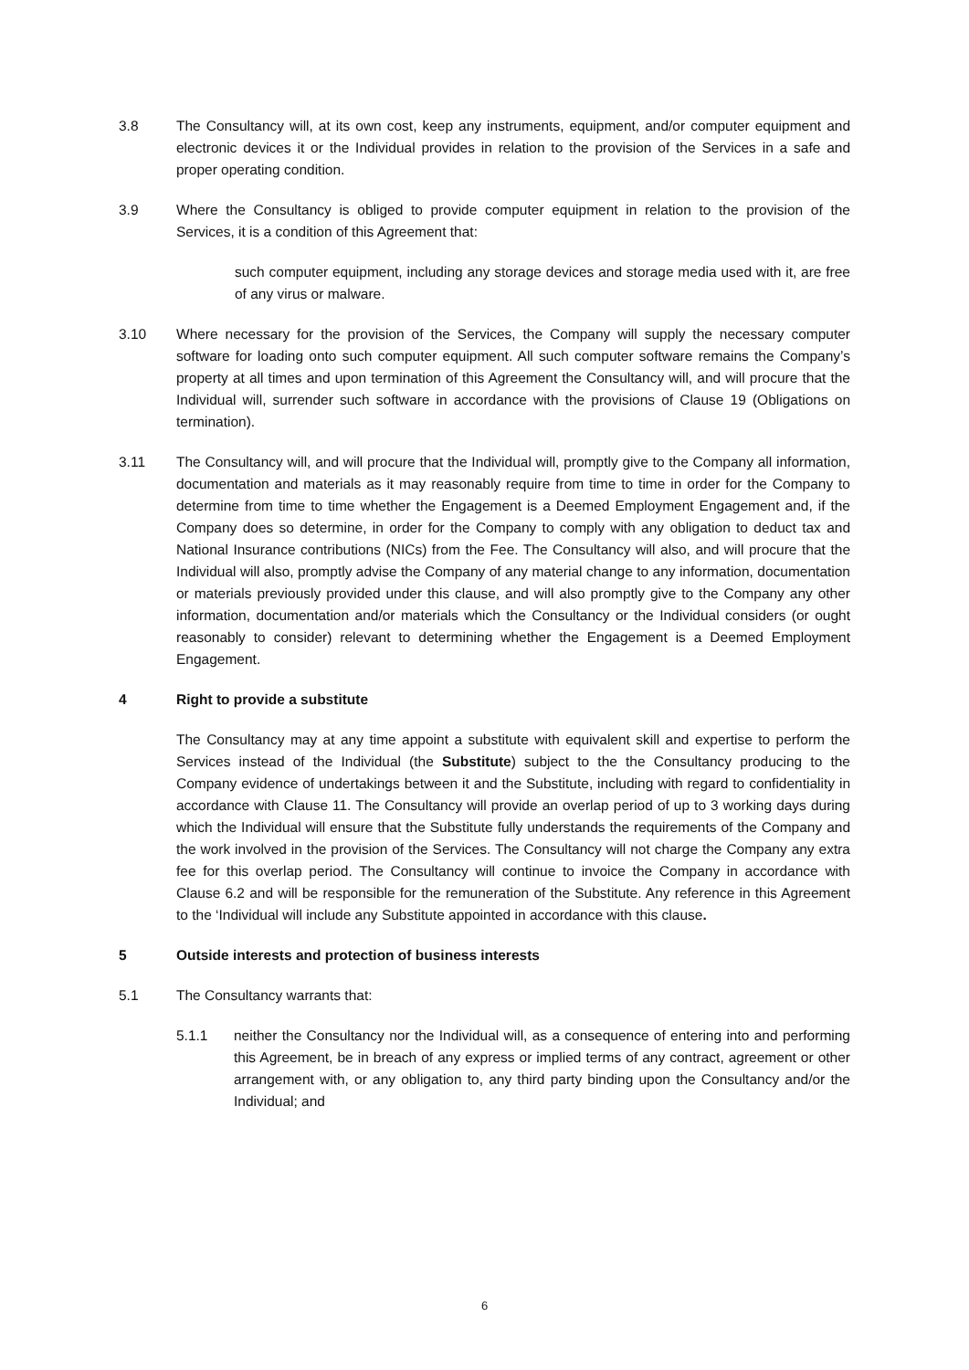3.8 The Consultancy will, at its own cost, keep any instruments, equipment, and/or computer equipment and electronic devices it or the Individual provides in relation to the provision of the Services in a safe and proper operating condition.
3.9 Where the Consultancy is obliged to provide computer equipment in relation to the provision of the Services, it is a condition of this Agreement that:
such computer equipment, including any storage devices and storage media used with it, are free of any virus or malware.
3.10 Where necessary for the provision of the Services, the Company will supply the necessary computer software for loading onto such computer equipment. All such computer software remains the Company’s property at all times and upon termination of this Agreement the Consultancy will, and will procure that the Individual will, surrender such software in accordance with the provisions of Clause 19 (Obligations on termination).
3.11 The Consultancy will, and will procure that the Individual will, promptly give to the Company all information, documentation and materials as it may reasonably require from time to time in order for the Company to determine from time to time whether the Engagement is a Deemed Employment Engagement and, if the Company does so determine, in order for the Company to comply with any obligation to deduct tax and National Insurance contributions (NICs) from the Fee. The Consultancy will also, and will procure that the Individual will also, promptly advise the Company of any material change to any information, documentation or materials previously provided under this clause, and will also promptly give to the Company any other information, documentation and/or materials which the Consultancy or the Individual considers (or ought reasonably to consider) relevant to determining whether the Engagement is a Deemed Employment Engagement.
4 Right to provide a substitute
The Consultancy may at any time appoint a substitute with equivalent skill and expertise to perform the Services instead of the Individual (the Substitute) subject to the the Consultancy producing to the Company evidence of undertakings between it and the Substitute, including with regard to confidentiality in accordance with Clause 11. The Consultancy will provide an overlap period of up to 3 working days during which the Individual will ensure that the Substitute fully understands the requirements of the Company and the work involved in the provision of the Services. The Consultancy will not charge the Company any extra fee for this overlap period. The Consultancy will continue to invoice the Company in accordance with Clause 6.2 and will be responsible for the remuneration of the Substitute. Any reference in this Agreement to the ‘Individual will include any Substitute appointed in accordance with this clause.
5 Outside interests and protection of business interests
5.1 The Consultancy warrants that:
5.1.1 neither the Consultancy nor the Individual will, as a consequence of entering into and performing this Agreement, be in breach of any express or implied terms of any contract, agreement or other arrangement with, or any obligation to, any third party binding upon the Consultancy and/or the Individual; and
6